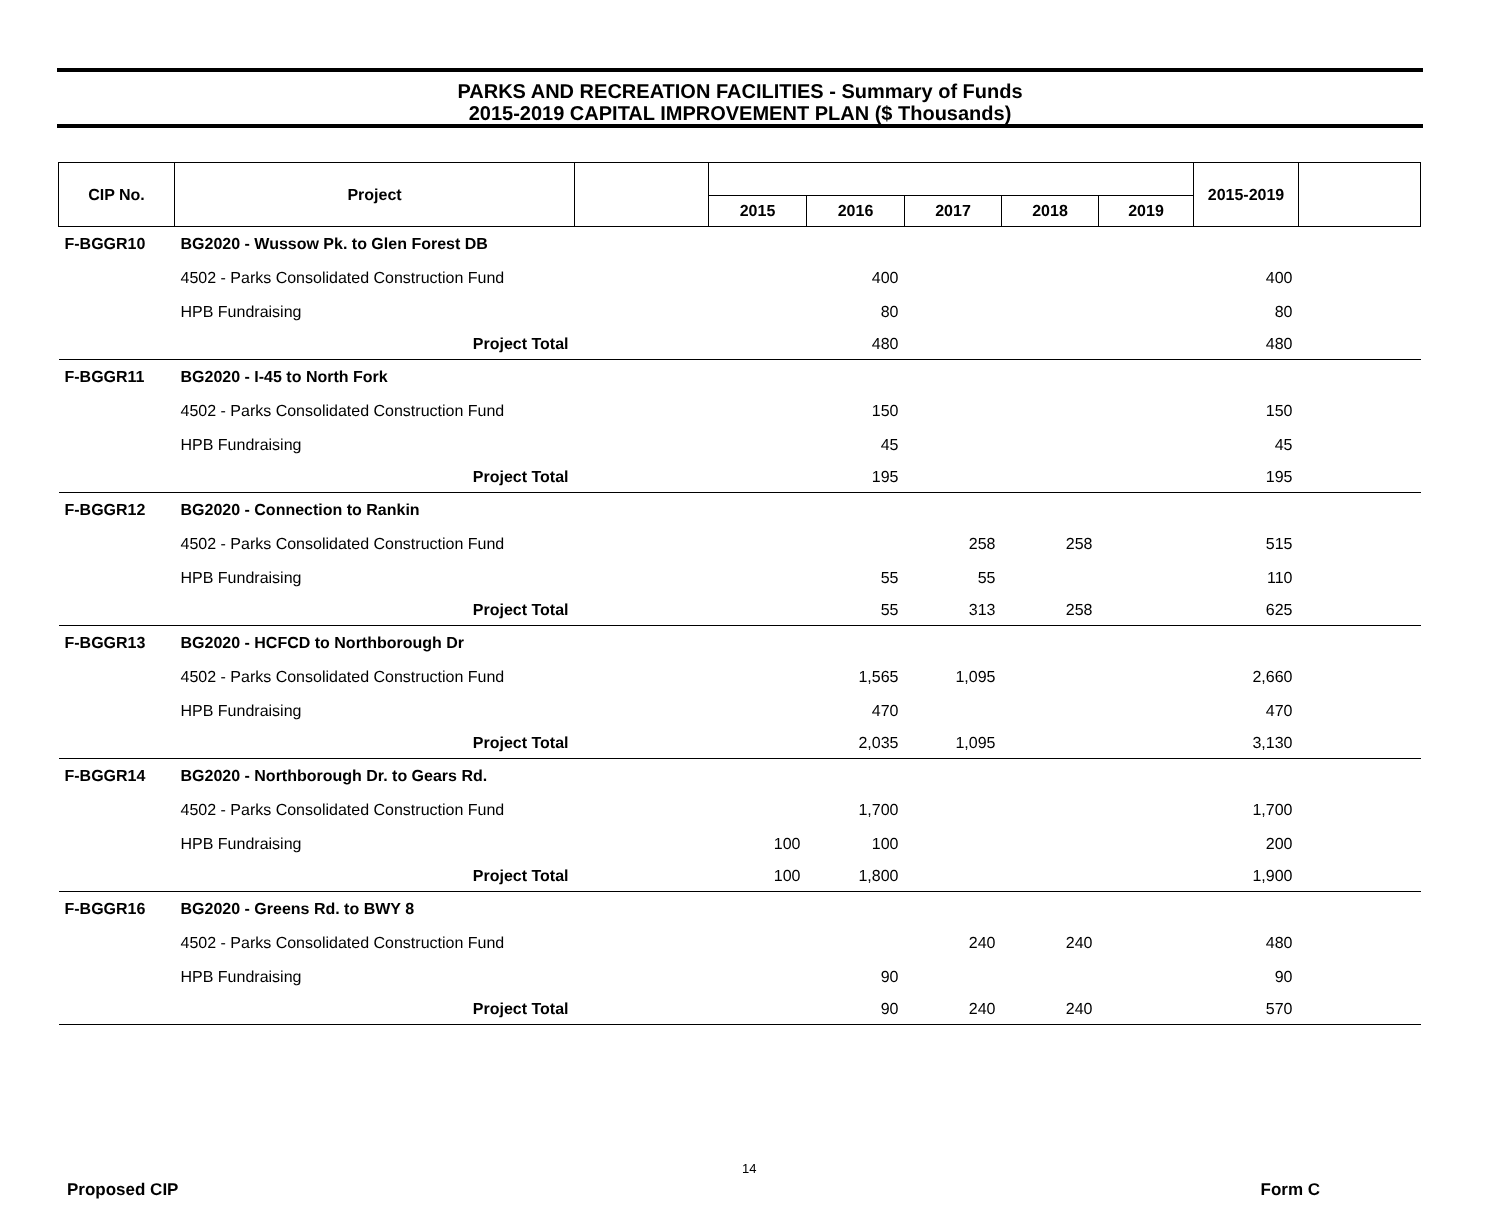PARKS AND RECREATION FACILITIES - Summary of Funds
2015-2019 CAPITAL IMPROVEMENT PLAN ($ Thousands)
| CIP No. | Project | | | | | | | 2015-2019 | |
| --- | --- | --- | --- | --- | --- | --- | --- | --- | --- |
| | | | 2015 | 2016 | 2017 | 2018 | 2019 | | |
| F-BGGR10 | BG2020 - Wussow Pk. to Glen Forest DB | | | | | | | | |
| | 4502 - Parks Consolidated Construction Fund | | | 400 | | | | 400 | |
| | HPB Fundraising | | | 80 | | | | 80 | |
| | Project Total | | | 480 | | | | 480 | |
| F-BGGR11 | BG2020 - I-45 to North Fork | | | | | | | | |
| | 4502 - Parks Consolidated Construction Fund | | | 150 | | | | 150 | |
| | HPB Fundraising | | | 45 | | | | 45 | |
| | Project Total | | | 195 | | | | 195 | |
| F-BGGR12 | BG2020 - Connection to Rankin | | | | | | | | |
| | 4502 - Parks Consolidated Construction Fund | | | | 258 | 258 | | 515 | |
| | HPB Fundraising | | | 55 | 55 | | | 110 | |
| | Project Total | | | 55 | 313 | 258 | | 625 | |
| F-BGGR13 | BG2020 - HCFCD to Northborough Dr | | | | | | | | |
| | 4502 - Parks Consolidated Construction Fund | | | 1,565 | 1,095 | | | 2,660 | |
| | HPB Fundraising | | | 470 | | | | 470 | |
| | Project Total | | | 2,035 | 1,095 | | | 3,130 | |
| F-BGGR14 | BG2020 - Northborough Dr. to Gears Rd. | | | | | | | | |
| | 4502 - Parks Consolidated Construction Fund | | | 1,700 | | | | 1,700 | |
| | HPB Fundraising | | 100 | 100 | | | | 200 | |
| | Project Total | | 100 | 1,800 | | | | 1,900 | |
| F-BGGR16 | BG2020 - Greens Rd. to BWY 8 | | | | | | | | |
| | 4502 - Parks Consolidated Construction Fund | | | | 240 | 240 | | 480 | |
| | HPB Fundraising | | | 90 | | | | 90 | |
| | Project Total | | | 90 | 240 | 240 | | 570 | |
14
Proposed CIP Form C